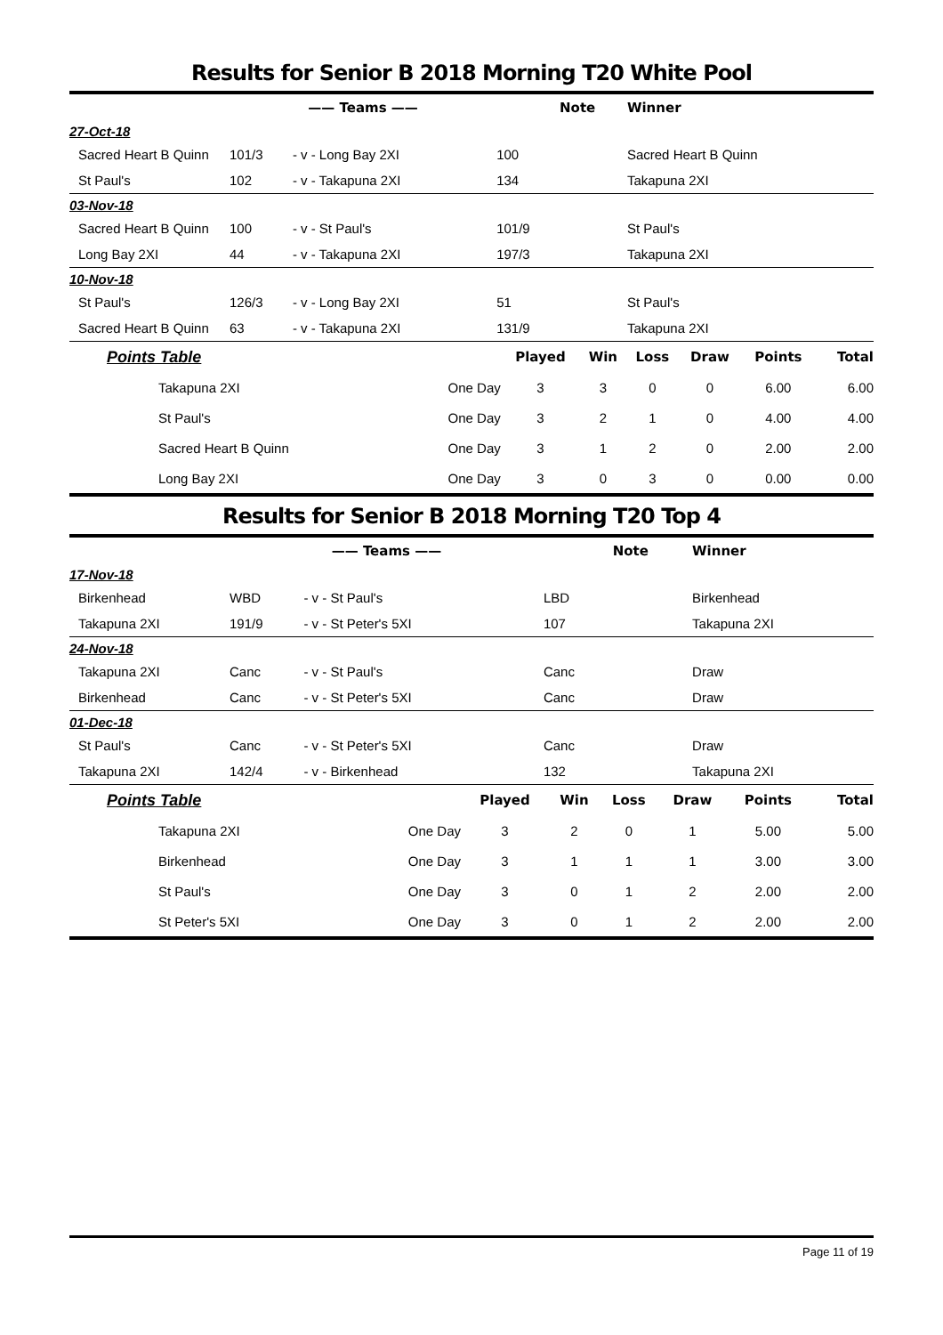Results for Senior B 2018 Morning T20 White Pool
| | —— Teams —— | | | Note | Winner |
| --- | --- | --- | --- | --- | --- |
| 27-Oct-18 | | | | | |
| Sacred Heart B Quinn | 101/3 | - v - Long Bay 2XI | 100 | | Sacred Heart B Quinn |
| St Paul's | 102 | - v - Takapuna 2XI | 134 | | Takapuna 2XI |
| 03-Nov-18 | | | | | |
| Sacred Heart B Quinn | 100 | - v - St Paul's | 101/9 | | St Paul's |
| Long Bay 2XI | 44 | - v - Takapuna 2XI | 197/3 | | Takapuna 2XI |
| 10-Nov-18 | | | | | |
| St Paul's | 126/3 | - v - Long Bay 2XI | 51 | | St Paul's |
| Sacred Heart B Quinn | 63 | - v - Takapuna 2XI | 131/9 | | Takapuna 2XI |
| Points Table | | Played | Win | Loss | Draw | Points | Total |
| Takapuna 2XI | One Day | 3 | 3 | 0 | 0 | 6.00 | 6.00 |
| St Paul's | One Day | 3 | 2 | 1 | 0 | 4.00 | 4.00 |
| Sacred Heart B Quinn | One Day | 3 | 1 | 2 | 0 | 2.00 | 2.00 |
| Long Bay 2XI | One Day | 3 | 0 | 3 | 0 | 0.00 | 0.00 |
Results for Senior B 2018 Morning T20 Top 4
| | —— Teams —— | | | Note | Winner |
| --- | --- | --- | --- | --- | --- |
| 17-Nov-18 | | | | | |
| Birkenhead | WBD | - v - St Paul's | LBD | | Birkenhead |
| Takapuna 2XI | 191/9 | - v - St Peter's 5XI | 107 | | Takapuna 2XI |
| 24-Nov-18 | | | | | |
| Takapuna 2XI | Canc | - v - St Paul's | Canc | | Draw |
| Birkenhead | Canc | - v - St Peter's 5XI | Canc | | Draw |
| 01-Dec-18 | | | | | |
| St Paul's | Canc | - v - St Peter's 5XI | Canc | | Draw |
| Takapuna 2XI | 142/4 | - v - Birkenhead | 132 | | Takapuna 2XI |
| Points Table | | Played | Win | Loss | Draw | Points | Total |
| Takapuna 2XI | One Day | 3 | 2 | 0 | 1 | 5.00 | 5.00 |
| Birkenhead | One Day | 3 | 1 | 1 | 1 | 3.00 | 3.00 |
| St Paul's | One Day | 3 | 0 | 1 | 2 | 2.00 | 2.00 |
| St Peter's 5XI | One Day | 3 | 0 | 1 | 2 | 2.00 | 2.00 |
Page 11 of 19